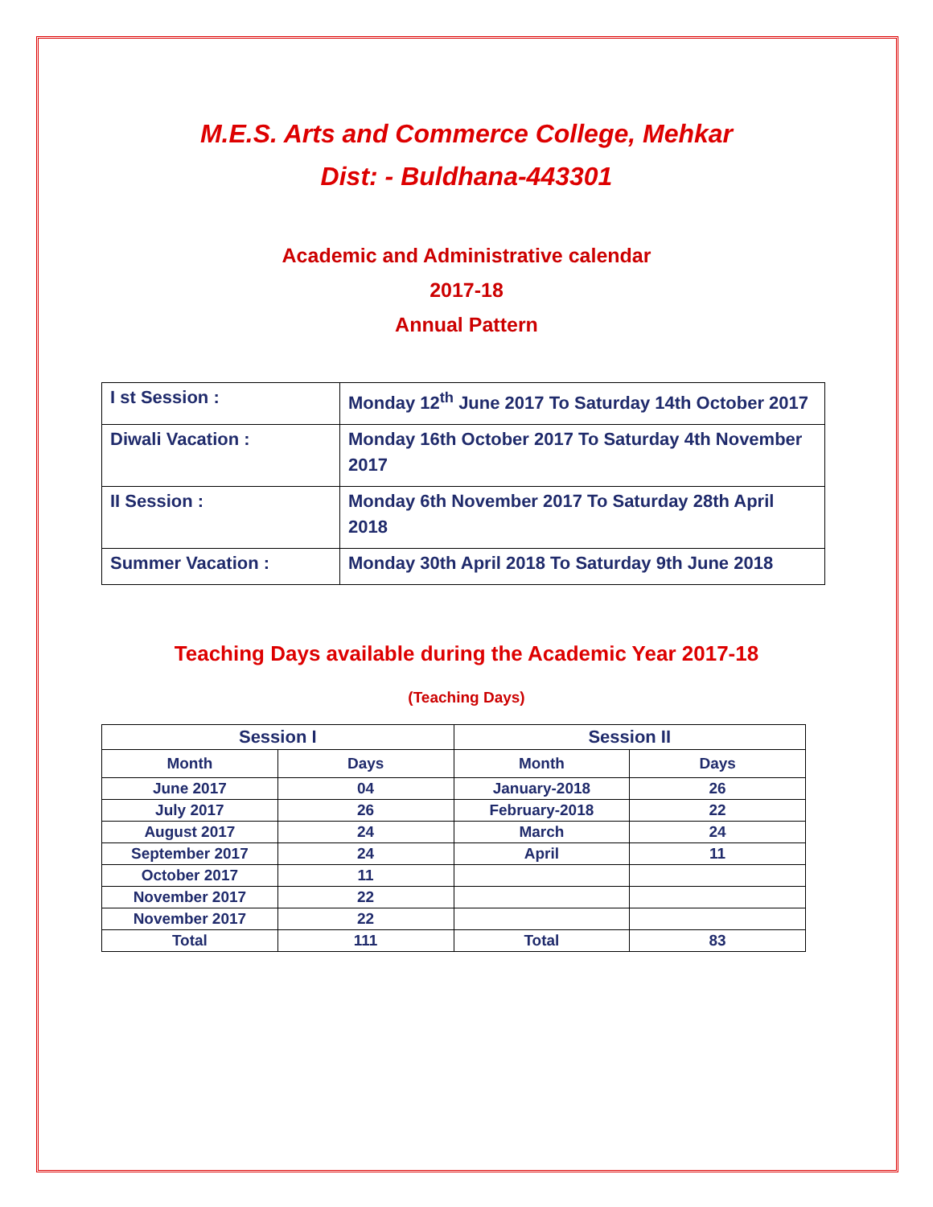M.E.S. Arts and Commerce College, Mehkar
Dist: - Buldhana-443301
Academic and Administrative calendar
2017-18
Annual Pattern
| I st Session : | Monday 12<sup>th</sup> June 2017 To Saturday 14th October 2017 |
| Diwali Vacation : | Monday 16th October 2017 To Saturday 4th November 2017 |
| II Session : | Monday 6th November 2017 To Saturday 28th April 2018 |
| Summer Vacation : | Monday 30th April 2018 To Saturday 9th June 2018 |
Teaching Days available during the Academic Year 2017-18
(Teaching Days)
| Session I | | Session II | |
| --- | --- | --- | --- |
| Month | Days | Month | Days |
| June 2017 | 04 | January-2018 | 26 |
| July 2017 | 26 | February-2018 | 22 |
| August 2017 | 24 | March | 24 |
| September 2017 | 24 | April | 11 |
| October 2017 | 11 | | |
| November 2017 | 22 | | |
| November 2017 | 22 | | |
| Total | 111 | Total | 83 |